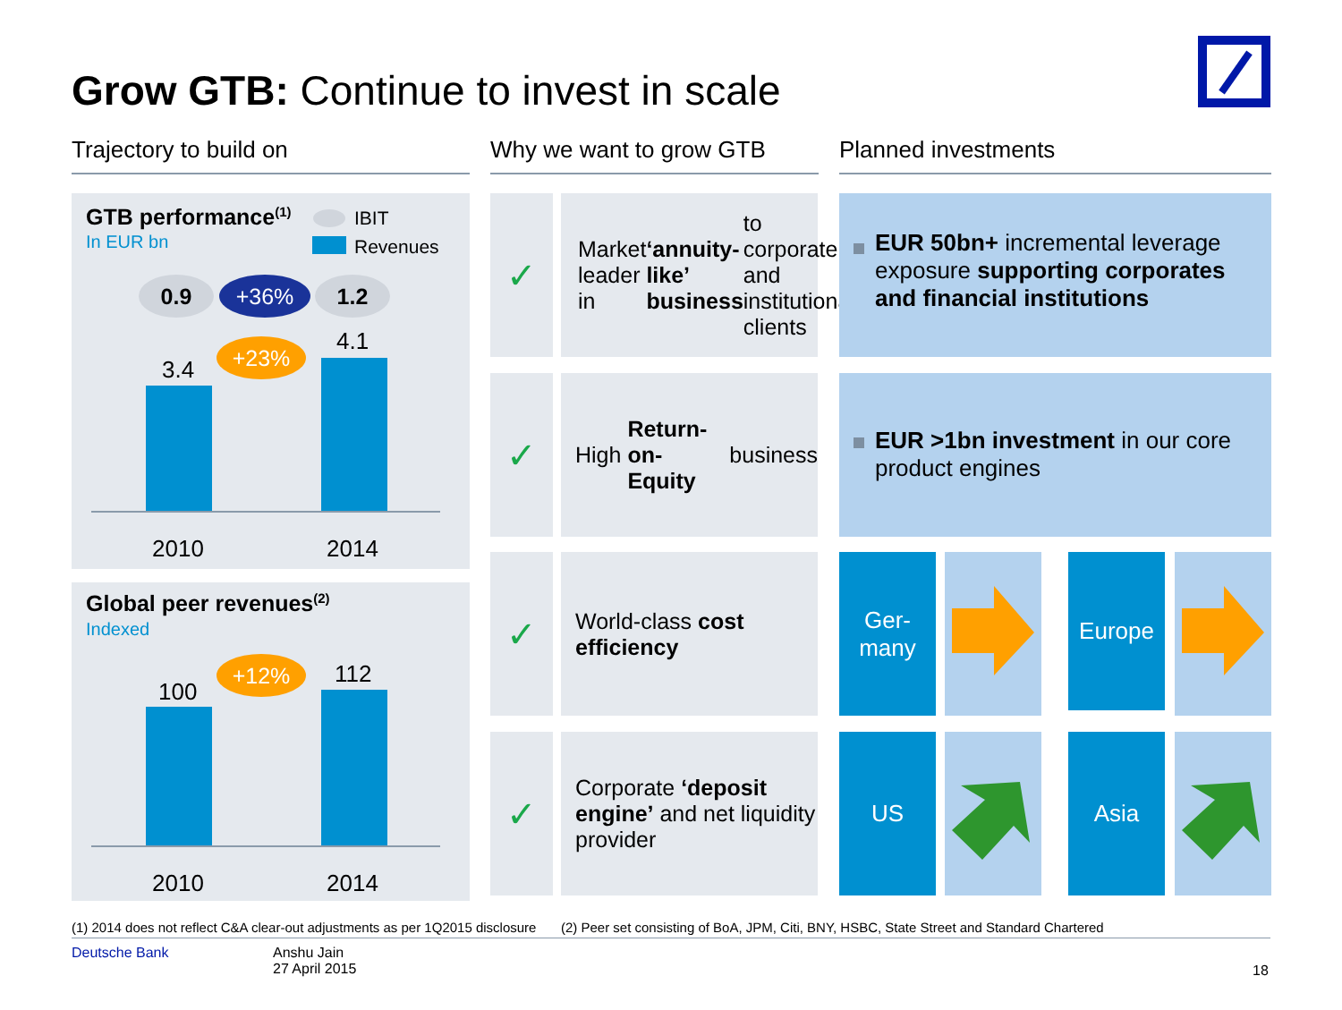Grow GTB: Continue to invest in scale
Trajectory to build on Why we want to grow GTB Planned investments
GTB performance<sup>(1)</sup>
In EUR bn
IBIT
Revenues
0.9 +36% 1.2
3.4
4.1
+23%
2010 2014
Global peer revenues<sup>(2)</sup>
Indexed
100
112
+12%
2010 2014
✓
Market leader in
‘annuity- like’ business to corporate and institutional clients
✓
High Return-on-Equity business
✓
World-class cost efficiency
✓
Corporate ‘deposit engine’ and net liquidity provider
EUR 50bn+ incremental leverage exposure supporting corporates and financial institutions
EUR >1bn investment in our core product engines
Ger-
many
Europe
US Asia
(1) 2014 does not reflect C&A clear-out adjustments as per 1Q2015 disclosure
(2) Peer set consisting of BoA, JPM, Citi, BNY, HSBC, State Street and Standard Chartered
Deutsche Bank
Anshu Jain
27 April 2015
18